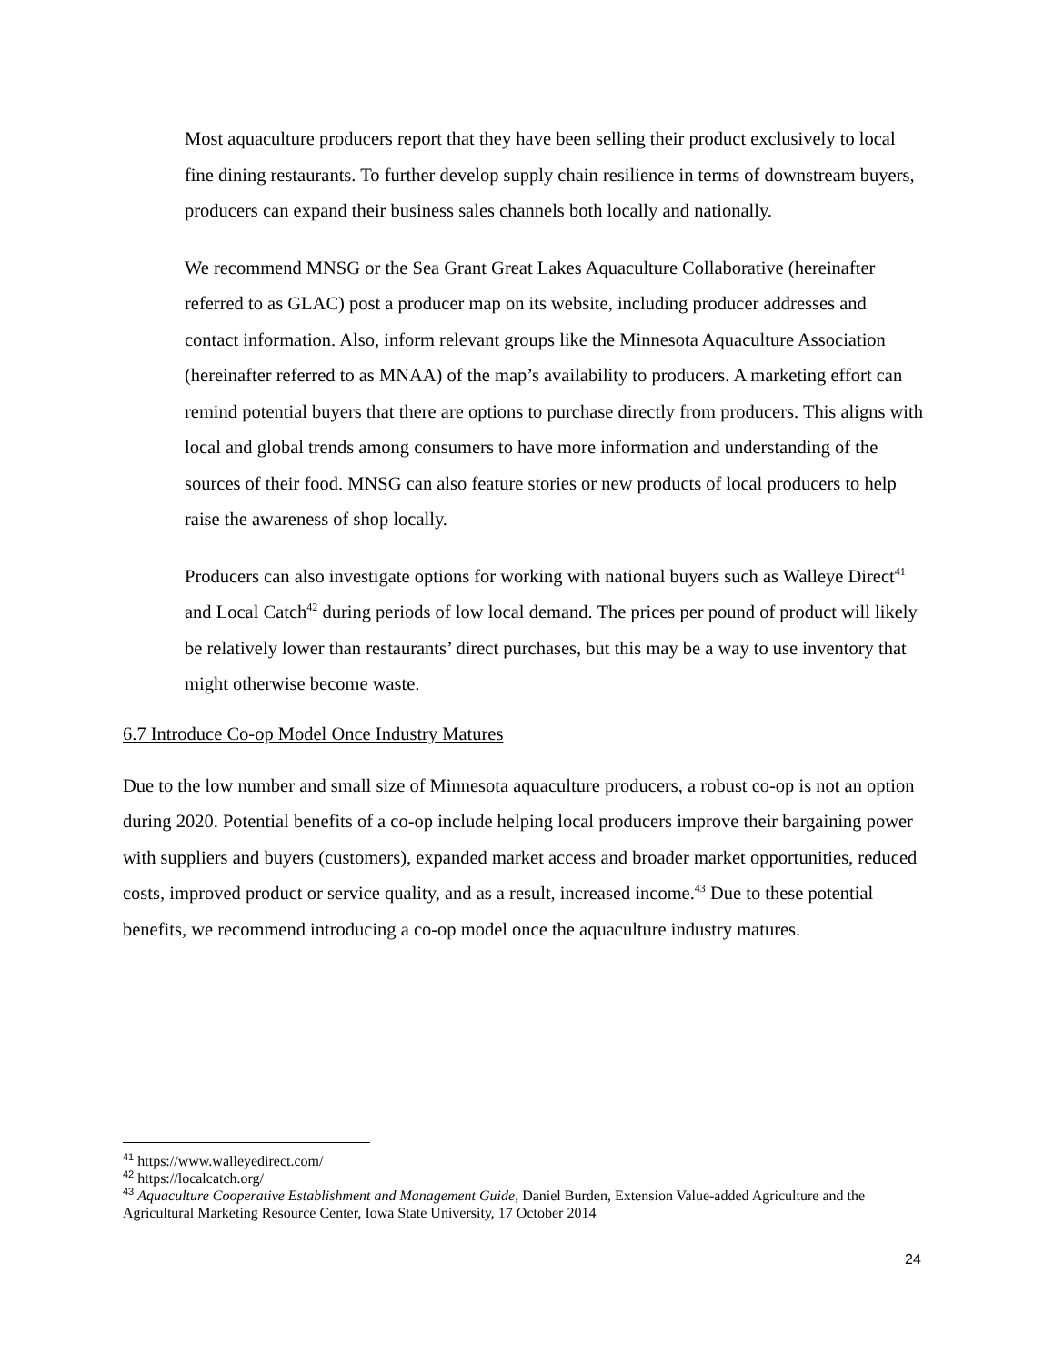Most aquaculture producers report that they have been selling their product exclusively to local fine dining restaurants. To further develop supply chain resilience in terms of downstream buyers, producers can expand their business sales channels both locally and nationally.
We recommend MNSG or the Sea Grant Great Lakes Aquaculture Collaborative (hereinafter referred to as GLAC) post a producer map on its website, including producer addresses and contact information. Also, inform relevant groups like the Minnesota Aquaculture Association (hereinafter referred to as MNAA) of the map’s availability to producers. A marketing effort can remind potential buyers that there are options to purchase directly from producers. This aligns with local and global trends among consumers to have more information and understanding of the sources of their food. MNSG can also feature stories or new products of local producers to help raise the awareness of shop locally.
Producers can also investigate options for working with national buyers such as Walleye Direct<sup>41</sup> and Local Catch<sup>42</sup> during periods of low local demand. The prices per pound of product will likely be relatively lower than restaurants’ direct purchases, but this may be a way to use inventory that might otherwise become waste.
6.7 Introduce Co-op Model Once Industry Matures
Due to the low number and small size of Minnesota aquaculture producers, a robust co-op is not an option during 2020. Potential benefits of a co-op include helping local producers improve their bargaining power with suppliers and buyers (customers), expanded market access and broader market opportunities, reduced costs, improved product or service quality, and as a result, increased income.<sup>43</sup> Due to these potential benefits, we recommend introducing a co-op model once the aquaculture industry matures.
<sup>41</sup> https://www.walleyedirect.com/
<sup>42</sup> https://localcatch.org/
<sup>43</sup> Aquaculture Cooperative Establishment and Management Guide, Daniel Burden, Extension Value-added Agriculture and the Agricultural Marketing Resource Center, Iowa State University, 17 October 2014
24